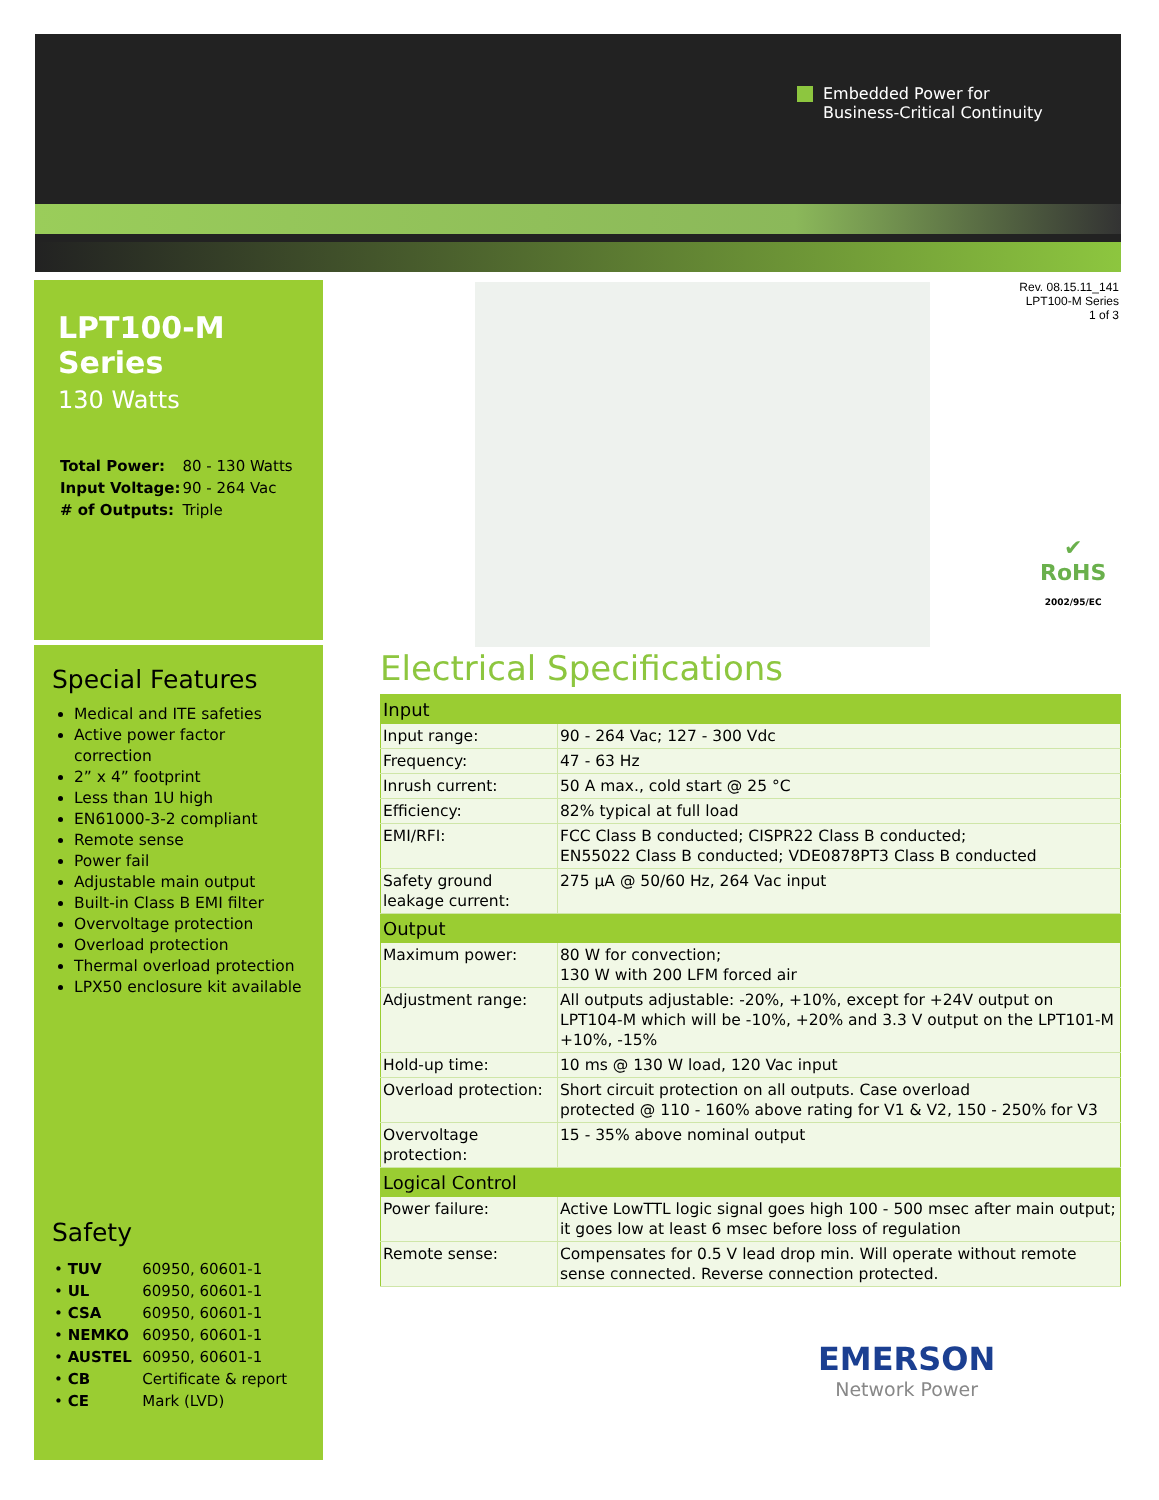Embedded Power for
Business-Critical Continuity
LPT100-M Series
130 Watts
| Total Power: | 80 - 130 Watts |
| Input Voltage: | 90 - 264 Vac |
| # of Outputs: | Triple |
Special Features
Medical and ITE safeties
Active power factor correction
2” x 4” footprint
Less than 1U high
EN61000-3-2 compliant
Remote sense
Power fail
Adjustable main output
Built-in Class B EMI filter
Overvoltage protection
Overload protection
Thermal overload protection
LPX50 enclosure kit available
Safety
| • TUV | 60950, 60601-1 |
| • UL | 60950, 60601-1 |
| • CSA | 60950, 60601-1 |
| • NEMKO | 60950, 60601-1 |
| • AUSTEL | 60950, 60601-1 |
| • CB | Certificate & report |
| • CE | Mark (LVD) |
Rev. 08.15.11_141
LPT100-M Series
1 of 3
✔
RoHS
2002/95/EC
Electrical Specifications
| Input | |
| --- | --- |
| Input range: | 90 - 264 Vac; 127 - 300 Vdc |
| Frequency: | 47 - 63 Hz |
| Inrush current: | 50 A max., cold start @ 25 °C |
| Efficiency: | 82% typical at full load |
| EMI/RFI: | FCC Class B conducted; CISPR22 Class B conducted; EN55022 Class B conducted; VDE0878PT3 Class B conducted |
| Safety ground leakage current: | 275 µA @ 50/60 Hz, 264 Vac input |
| Output | |
| Maximum power: | 80 W for convection; 130 W with 200 LFM forced air |
| Adjustment range: | All outputs adjustable: -20%, +10%, except for +24V output on LPT104-M which will be -10%, +20% and 3.3 V output on the LPT101-M +10%, -15% |
| Hold-up time: | 10 ms @ 130 W load, 120 Vac input |
| Overload protection: | Short circuit protection on all outputs. Case overload protected @ 110 - 160% above rating for V1 & V2, 150 - 250% for V3 |
| Overvoltage protection: | 15 - 35% above nominal output |
| Logical Control | |
| Power failure: | Active LowTTL logic signal goes high 100 - 500 msec after main output; it goes low at least 6 msec before loss of regulation |
| Remote sense: | Compensates for 0.5 V lead drop min. Will operate without remote sense connected. Reverse connection protected. |
EMERSON
Network Power